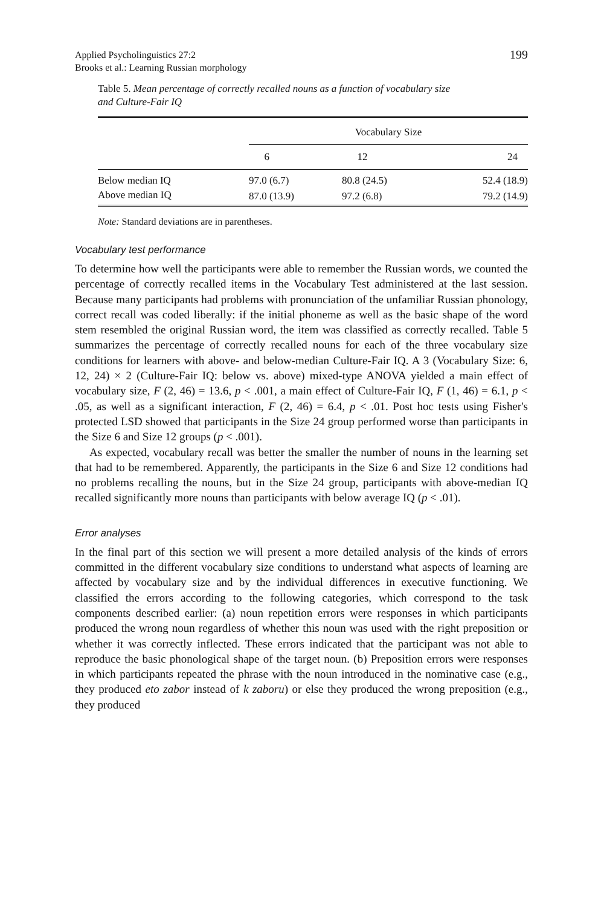Applied Psycholinguistics 27:2
Brooks et al.: Learning Russian morphology
199
Table 5. Mean percentage of correctly recalled nouns as a function of vocabulary size and Culture-Fair IQ
| | Vocabulary Size | | |
| --- | --- | --- | --- |
| | 6 | 12 | 24 |
| Below median IQ | 97.0 (6.7) | 80.8 (24.5) | 52.4 (18.9) |
| Above median IQ | 87.0 (13.9) | 97.2 (6.8) | 79.2 (14.9) |
Note: Standard deviations are in parentheses.
Vocabulary test performance
To determine how well the participants were able to remember the Russian words, we counted the percentage of correctly recalled items in the Vocabulary Test administered at the last session. Because many participants had problems with pronunciation of the unfamiliar Russian phonology, correct recall was coded liberally: if the initial phoneme as well as the basic shape of the word stem resembled the original Russian word, the item was classified as correctly recalled. Table 5 summarizes the percentage of correctly recalled nouns for each of the three vocabulary size conditions for learners with above- and below-median Culture-Fair IQ. A 3 (Vocabulary Size: 6, 12, 24) × 2 (Culture-Fair IQ: below vs. above) mixed-type ANOVA yielded a main effect of vocabulary size, F (2, 46) = 13.6, p < .001, a main effect of Culture-Fair IQ, F (1, 46) = 6.1, p < .05, as well as a significant interaction, F (2, 46) = 6.4, p < .01. Post hoc tests using Fisher's protected LSD showed that participants in the Size 24 group performed worse than participants in the Size 6 and Size 12 groups (p < .001).
As expected, vocabulary recall was better the smaller the number of nouns in the learning set that had to be remembered. Apparently, the participants in the Size 6 and Size 12 conditions had no problems recalling the nouns, but in the Size 24 group, participants with above-median IQ recalled significantly more nouns than participants with below average IQ (p < .01).
Error analyses
In the final part of this section we will present a more detailed analysis of the kinds of errors committed in the different vocabulary size conditions to understand what aspects of learning are affected by vocabulary size and by the individual differences in executive functioning. We classified the errors according to the following categories, which correspond to the task components described earlier: (a) noun repetition errors were responses in which participants produced the wrong noun regardless of whether this noun was used with the right preposition or whether it was correctly inflected. These errors indicated that the participant was not able to reproduce the basic phonological shape of the target noun. (b) Preposition errors were responses in which participants repeated the phrase with the noun introduced in the nominative case (e.g., they produced eto zabor instead of k zaboru) or else they produced the wrong preposition (e.g., they produced